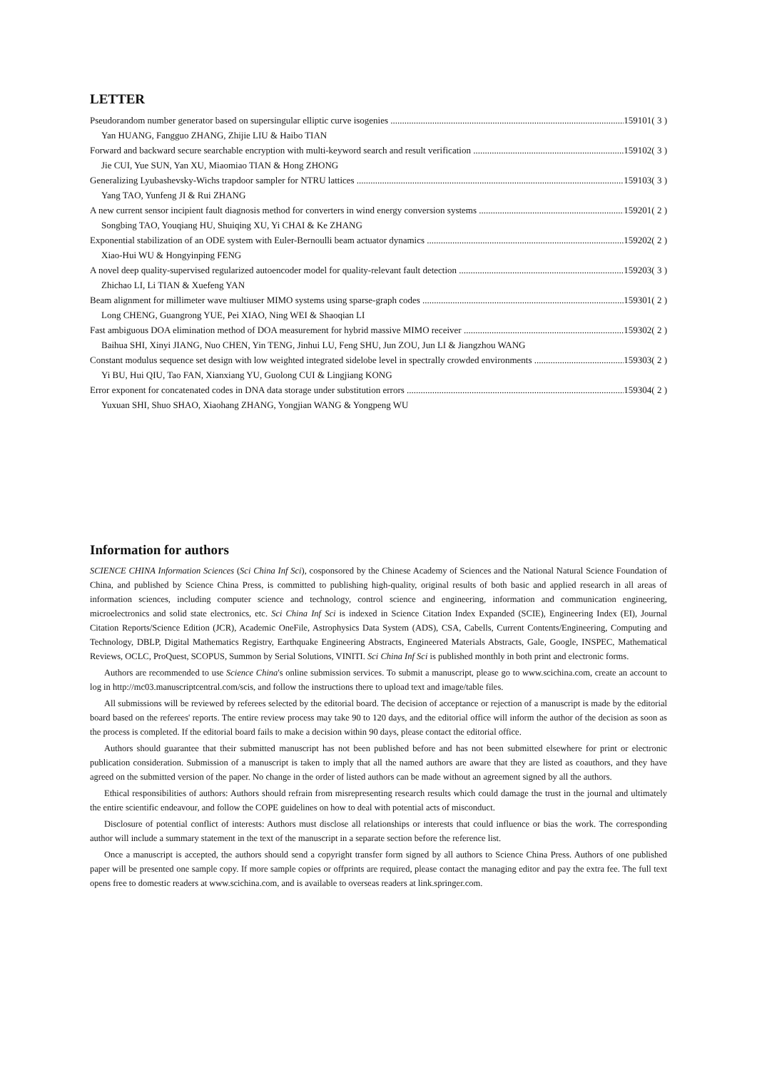LETTER
Pseudorandom number generator based on supersingular elliptic curve isogenies 159101( 3 )
Yan HUANG, Fangguo ZHANG, Zhijie LIU & Haibo TIAN
Forward and backward secure searchable encryption with multi-keyword search and result verification 159102( 3 )
Jie CUI, Yue SUN, Yan XU, Miaomiao TIAN & Hong ZHONG
Generalizing Lyubashevsky-Wichs trapdoor sampler for NTRU lattices 159103( 3 )
Yang TAO, Yunfeng JI & Rui ZHANG
A new current sensor incipient fault diagnosis method for converters in wind energy conversion systems 159201( 2 )
Songbing TAO, Youqiang HU, Shuiqing XU, Yi CHAI & Ke ZHANG
Exponential stabilization of an ODE system with Euler-Bernoulli beam actuator dynamics 159202( 2 )
Xiao-Hui WU & Hongyinping FENG
A novel deep quality-supervised regularized autoencoder model for quality-relevant fault detection 159203( 3 )
Zhichao LI, Li TIAN & Xuefeng YAN
Beam alignment for millimeter wave multiuser MIMO systems using sparse-graph codes 159301( 2 )
Long CHENG, Guangrong YUE, Pei XIAO, Ning WEI & Shaoqian LI
Fast ambiguous DOA elimination method of DOA measurement for hybrid massive MIMO receiver 159302( 2 )
Baihua SHI, Xinyi JIANG, Nuo CHEN, Yin TENG, Jinhui LU, Feng SHU, Jun ZOU, Jun LI & Jiangzhou WANG
Constant modulus sequence set design with low weighted integrated sidelobe level in spectrally crowded environments 159303( 2 )
Yi BU, Hui QIU, Tao FAN, Xianxiang YU, Guolong CUI & Lingjiang KONG
Error exponent for concatenated codes in DNA data storage under substitution errors 159304( 2 )
Yuxuan SHI, Shuo SHAO, Xiaohang ZHANG, Yongjian WANG & Yongpeng WU
Information for authors
SCIENCE CHINA Information Sciences (Sci China Inf Sci), cosponsored by the Chinese Academy of Sciences and the National Natural Science Foundation of China, and published by Science China Press, is committed to publishing high-quality, original results of both basic and applied research in all areas of information sciences, including computer science and technology, control science and engineering, information and communication engineering, microelectronics and solid state electronics, etc. Sci China Inf Sci is indexed in Science Citation Index Expanded (SCIE), Engineering Index (EI), Journal Citation Reports/Science Edition (JCR), Academic OneFile, Astrophysics Data System (ADS), CSA, Cabells, Current Contents/Engineering, Computing and Technology, DBLP, Digital Mathematics Registry, Earthquake Engineering Abstracts, Engineered Materials Abstracts, Gale, Google, INSPEC, Mathematical Reviews, OCLC, ProQuest, SCOPUS, Summon by Serial Solutions, VINITI. Sci China Inf Sci is published monthly in both print and electronic forms.
Authors are recommended to use Science China's online submission services. To submit a manuscript, please go to www.scichina.com, create an account to log in http://mc03.manuscriptcentral.com/scis, and follow the instructions there to upload text and image/table files.
All submissions will be reviewed by referees selected by the editorial board. The decision of acceptance or rejection of a manuscript is made by the editorial board based on the referees' reports. The entire review process may take 90 to 120 days, and the editorial office will inform the author of the decision as soon as the process is completed. If the editorial board fails to make a decision within 90 days, please contact the editorial office.
Authors should guarantee that their submitted manuscript has not been published before and has not been submitted elsewhere for print or electronic publication consideration. Submission of a manuscript is taken to imply that all the named authors are aware that they are listed as coauthors, and they have agreed on the submitted version of the paper. No change in the order of listed authors can be made without an agreement signed by all the authors.
Ethical responsibilities of authors: Authors should refrain from misrepresenting research results which could damage the trust in the journal and ultimately the entire scientific endeavour, and follow the COPE guidelines on how to deal with potential acts of misconduct.
Disclosure of potential conflict of interests: Authors must disclose all relationships or interests that could influence or bias the work. The corresponding author will include a summary statement in the text of the manuscript in a separate section before the reference list.
Once a manuscript is accepted, the authors should send a copyright transfer form signed by all authors to Science China Press. Authors of one published paper will be presented one sample copy. If more sample copies or offprints are required, please contact the managing editor and pay the extra fee. The full text opens free to domestic readers at www.scichina.com, and is available to overseas readers at link.springer.com.